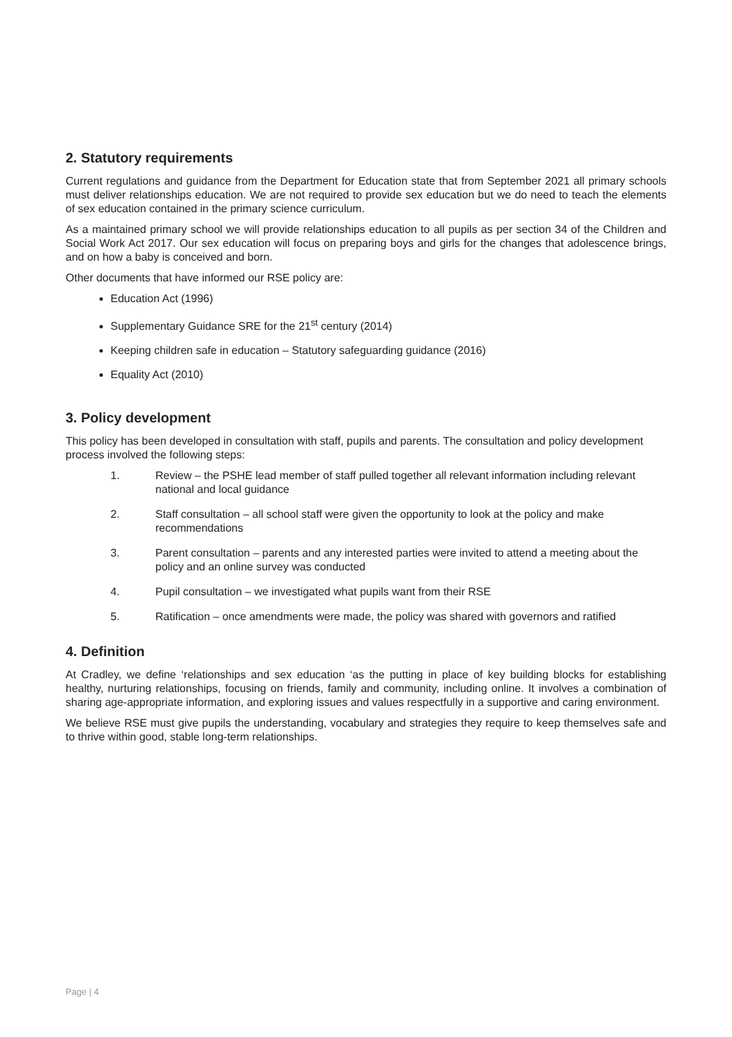2. Statutory requirements
Current regulations and guidance from the Department for Education state that from September 2021 all primary schools must deliver relationships education. We are not required to provide sex education but we do need to teach the elements of sex education contained in the primary science curriculum.
As a maintained primary school we will provide relationships education to all pupils as per section 34 of the Children and Social Work Act 2017. Our sex education will focus on preparing boys and girls for the changes that adolescence brings, and on how a baby is conceived and born.
Other documents that have informed our RSE policy are:
Education Act (1996)
Supplementary Guidance SRE for the 21<sup>st</sup> century (2014)
Keeping children safe in education – Statutory safeguarding guidance (2016)
Equality Act (2010)
3. Policy development
This policy has been developed in consultation with staff, pupils and parents. The consultation and policy development process involved the following steps:
1. Review – the PSHE lead member of staff pulled together all relevant information including relevant national and local guidance
2. Staff consultation – all school staff were given the opportunity to look at the policy and make recommendations
3. Parent consultation – parents and any interested parties were invited to attend a meeting about the policy and an online survey was conducted
4. Pupil consultation – we investigated what pupils want from their RSE
5. Ratification – once amendments were made, the policy was shared with governors and ratified
4. Definition
At Cradley, we define ‘relationships and sex education ‘as the putting in place of key building blocks for establishing healthy, nurturing relationships, focusing on friends, family and community, including online. It involves a combination of sharing age-appropriate information, and exploring issues and values respectfully in a supportive and caring environment.
We believe RSE must give pupils the understanding, vocabulary and strategies they require to keep themselves safe and to thrive within good, stable long-term relationships.
Page | 4